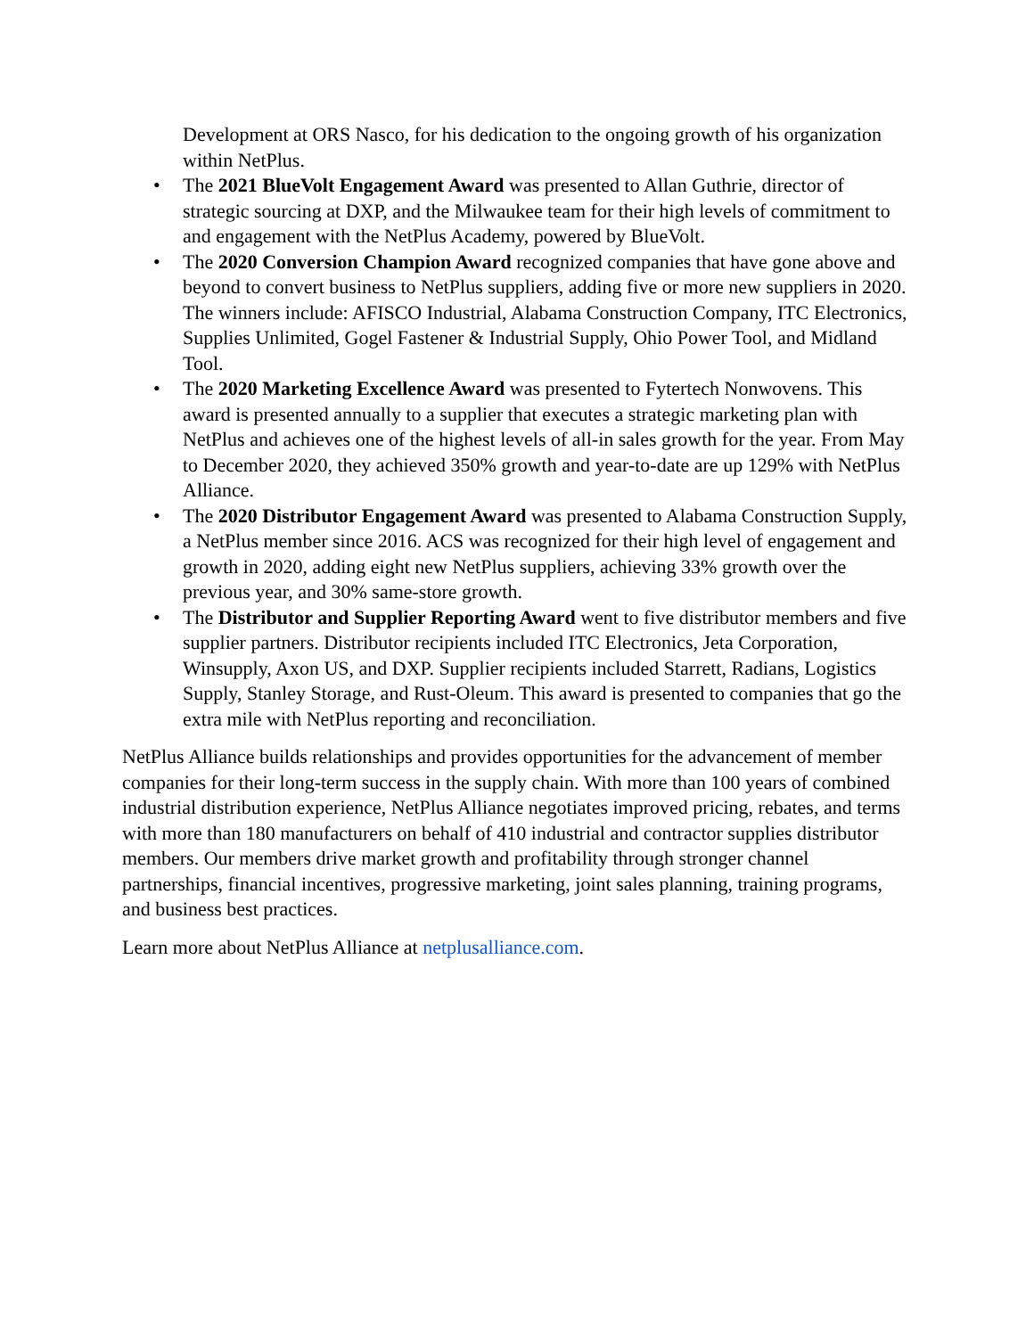Development at ORS Nasco, for his dedication to the ongoing growth of his organization within NetPlus.
• The 2021 BlueVolt Engagement Award was presented to Allan Guthrie, director of strategic sourcing at DXP, and the Milwaukee team for their high levels of commitment to and engagement with the NetPlus Academy, powered by BlueVolt.
• The 2020 Conversion Champion Award recognized companies that have gone above and beyond to convert business to NetPlus suppliers, adding five or more new suppliers in 2020. The winners include: AFISCO Industrial, Alabama Construction Company, ITC Electronics, Supplies Unlimited, Gogel Fastener & Industrial Supply, Ohio Power Tool, and Midland Tool.
• The 2020 Marketing Excellence Award was presented to Fytertech Nonwovens. This award is presented annually to a supplier that executes a strategic marketing plan with NetPlus and achieves one of the highest levels of all-in sales growth for the year. From May to December 2020, they achieved 350% growth and year-to-date are up 129% with NetPlus Alliance.
• The 2020 Distributor Engagement Award was presented to Alabama Construction Supply, a NetPlus member since 2016. ACS was recognized for their high level of engagement and growth in 2020, adding eight new NetPlus suppliers, achieving 33% growth over the previous year, and 30% same-store growth.
• The Distributor and Supplier Reporting Award went to five distributor members and five supplier partners. Distributor recipients included ITC Electronics, Jeta Corporation, Winsupply, Axon US, and DXP. Supplier recipients included Starrett, Radians, Logistics Supply, Stanley Storage, and Rust-Oleum. This award is presented to companies that go the extra mile with NetPlus reporting and reconciliation.
NetPlus Alliance builds relationships and provides opportunities for the advancement of member companies for their long-term success in the supply chain. With more than 100 years of combined industrial distribution experience, NetPlus Alliance negotiates improved pricing, rebates, and terms with more than 180 manufacturers on behalf of 410 industrial and contractor supplies distributor members. Our members drive market growth and profitability through stronger channel partnerships, financial incentives, progressive marketing, joint sales planning, training programs, and business best practices.
Learn more about NetPlus Alliance at netplusalliance.com.